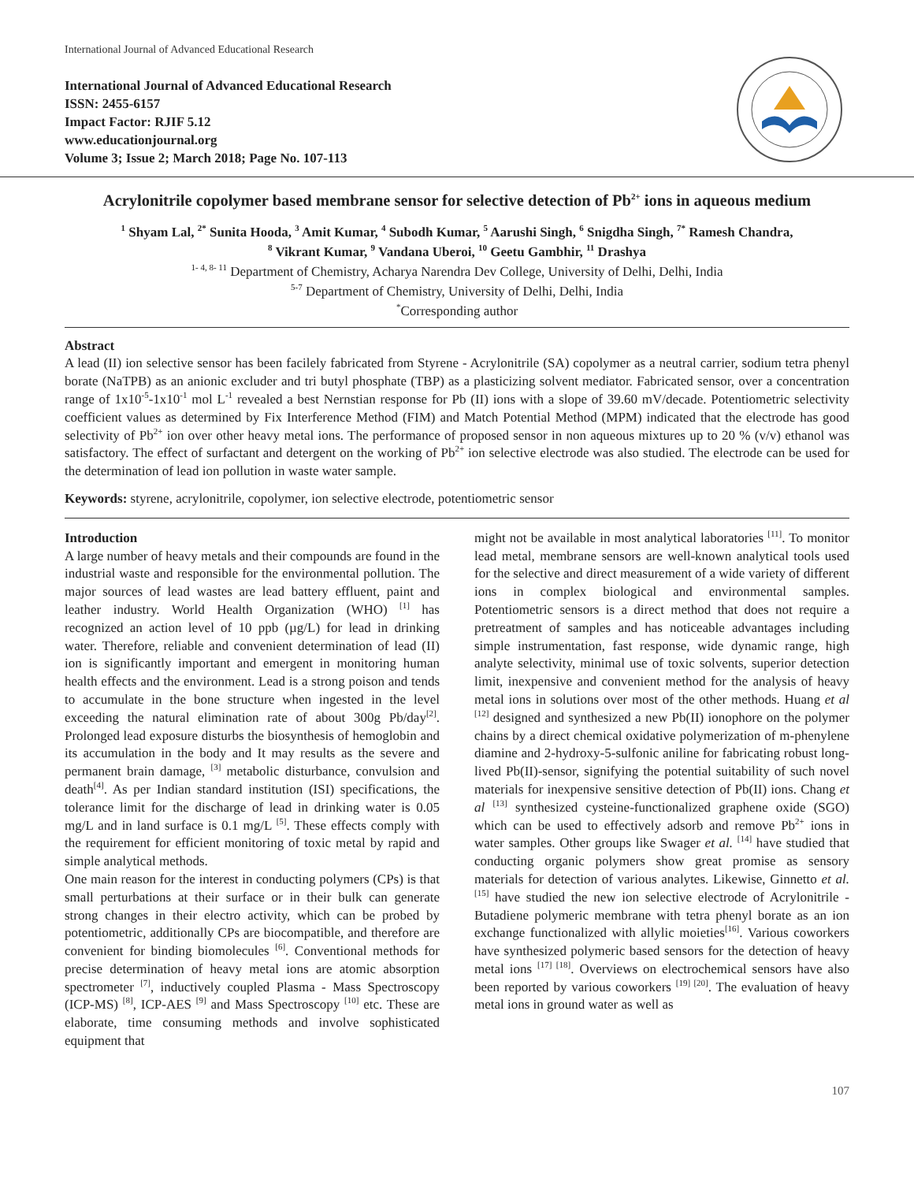International Journal of Advanced Educational Research
International Journal of Advanced Educational Research
ISSN: 2455-6157
Impact Factor: RJIF 5.12
www.educationjournal.org
Volume 3; Issue 2; March 2018; Page No. 107-113
Acrylonitrile copolymer based membrane sensor for selective detection of Pb<sup>2+</sup> ions in aqueous medium
<sup>1</sup> Shyam Lal, <sup>2*</sup> Sunita Hooda, <sup>3</sup> Amit Kumar, <sup>4</sup> Subodh Kumar, <sup>5</sup> Aarushi Singh, <sup>6</sup> Snigdha Singh, <sup>7*</sup> Ramesh Chandra,
<sup>8</sup> Vikrant Kumar, <sup>9</sup> Vandana Uberoi, <sup>10</sup> Geetu Gambhir, <sup>11</sup> Drashya
<sup>1- 4, 8- 11</sup> Department of Chemistry, Acharya Narendra Dev College, University of Delhi, Delhi, India
<sup>5-7</sup> Department of Chemistry, University of Delhi, Delhi, India
<sup>*</sup> Corresponding author
Abstract
A lead (II) ion selective sensor has been facilely fabricated from Styrene - Acrylonitrile (SA) copolymer as a neutral carrier, sodium tetra phenyl borate (NaTPB) as an anionic excluder and tri butyl phosphate (TBP) as a plasticizing solvent mediator. Fabricated sensor, over a concentration range of 1x10<sup>-5</sup>-1x10<sup>-1</sup> mol L<sup>-1</sup> revealed a best Nernstian response for Pb (II) ions with a slope of 39.60 mV/decade. Potentiometric selectivity coefficient values as determined by Fix Interference Method (FIM) and Match Potential Method (MPM) indicated that the electrode has good selectivity of Pb<sup>2+</sup> ion over other heavy metal ions. The performance of proposed sensor in non aqueous mixtures up to 20 % (v/v) ethanol was satisfactory. The effect of surfactant and detergent on the working of Pb<sup>2+</sup> ion selective electrode was also studied. The electrode can be used for the determination of lead ion pollution in waste water sample.
Keywords: styrene, acrylonitrile, copolymer, ion selective electrode, potentiometric sensor
Introduction
A large number of heavy metals and their compounds are found in the industrial waste and responsible for the environmental pollution. The major sources of lead wastes are lead battery effluent, paint and leather industry. World Health Organization (WHO) <sup>[1]</sup> has recognized an action level of 10 ppb (µg/L) for lead in drinking water. Therefore, reliable and convenient determination of lead (II) ion is significantly important and emergent in monitoring human health effects and the environment. Lead is a strong poison and tends to accumulate in the bone structure when ingested in the level exceeding the natural elimination rate of about 300g Pb/day<sup>[2]</sup>. Prolonged lead exposure disturbs the biosynthesis of hemoglobin and its accumulation in the body and It may results as the severe and permanent brain damage, <sup>[3]</sup> metabolic disturbance, convulsion and death<sup>[4]</sup>. As per Indian standard institution (ISI) specifications, the tolerance limit for the discharge of lead in drinking water is 0.05 mg/L and in land surface is 0.1 mg/L <sup>[5]</sup>. These effects comply with the requirement for efficient monitoring of toxic metal by rapid and simple analytical methods.
One main reason for the interest in conducting polymers (CPs) is that small perturbations at their surface or in their bulk can generate strong changes in their electro activity, which can be probed by potentiometric, additionally CPs are biocompatible, and therefore are convenient for binding biomolecules <sup>[6]</sup>. Conventional methods for precise determination of heavy metal ions are atomic absorption spectrometer <sup>[7]</sup>, inductively coupled Plasma - Mass Spectroscopy (ICP-MS) <sup>[8]</sup>, ICP-AES <sup>[9]</sup> and Mass Spectroscopy <sup>[10]</sup> etc. These are elaborate, time consuming methods and involve sophisticated equipment that
might not be available in most analytical laboratories <sup>[11]</sup>. To monitor lead metal, membrane sensors are well-known analytical tools used for the selective and direct measurement of a wide variety of different ions in complex biological and environmental samples. Potentiometric sensors is a direct method that does not require a pretreatment of samples and has noticeable advantages including simple instrumentation, fast response, wide dynamic range, high analyte selectivity, minimal use of toxic solvents, superior detection limit, inexpensive and convenient method for the analysis of heavy metal ions in solutions over most of the other methods. Huang et al <sup>[12]</sup> designed and synthesized a new Pb(II) ionophore on the polymer chains by a direct chemical oxidative polymerization of m-phenylene diamine and 2-hydroxy-5-sulfonic aniline for fabricating robust long-lived Pb(II)-sensor, signifying the potential suitability of such novel materials for inexpensive sensitive detection of Pb(II) ions. Chang et al <sup>[13]</sup> synthesized cysteine-functionalized graphene oxide (SGO) which can be used to effectively adsorb and remove Pb<sup>2+</sup> ions in water samples. Other groups like Swager et al. <sup>[14]</sup> have studied that conducting organic polymers show great promise as sensory materials for detection of various analytes. Likewise, Ginnetto et al. <sup>[15]</sup> have studied the new ion selective electrode of Acrylonitrile - Butadiene polymeric membrane with tetra phenyl borate as an ion exchange functionalized with allylic moieties<sup>[16]</sup>. Various coworkers have synthesized polymeric based sensors for the detection of heavy metal ions <sup>[17] [18]</sup>. Overviews on electrochemical sensors have also been reported by various coworkers <sup>[19] [20]</sup>. The evaluation of heavy metal ions in ground water as well as
107